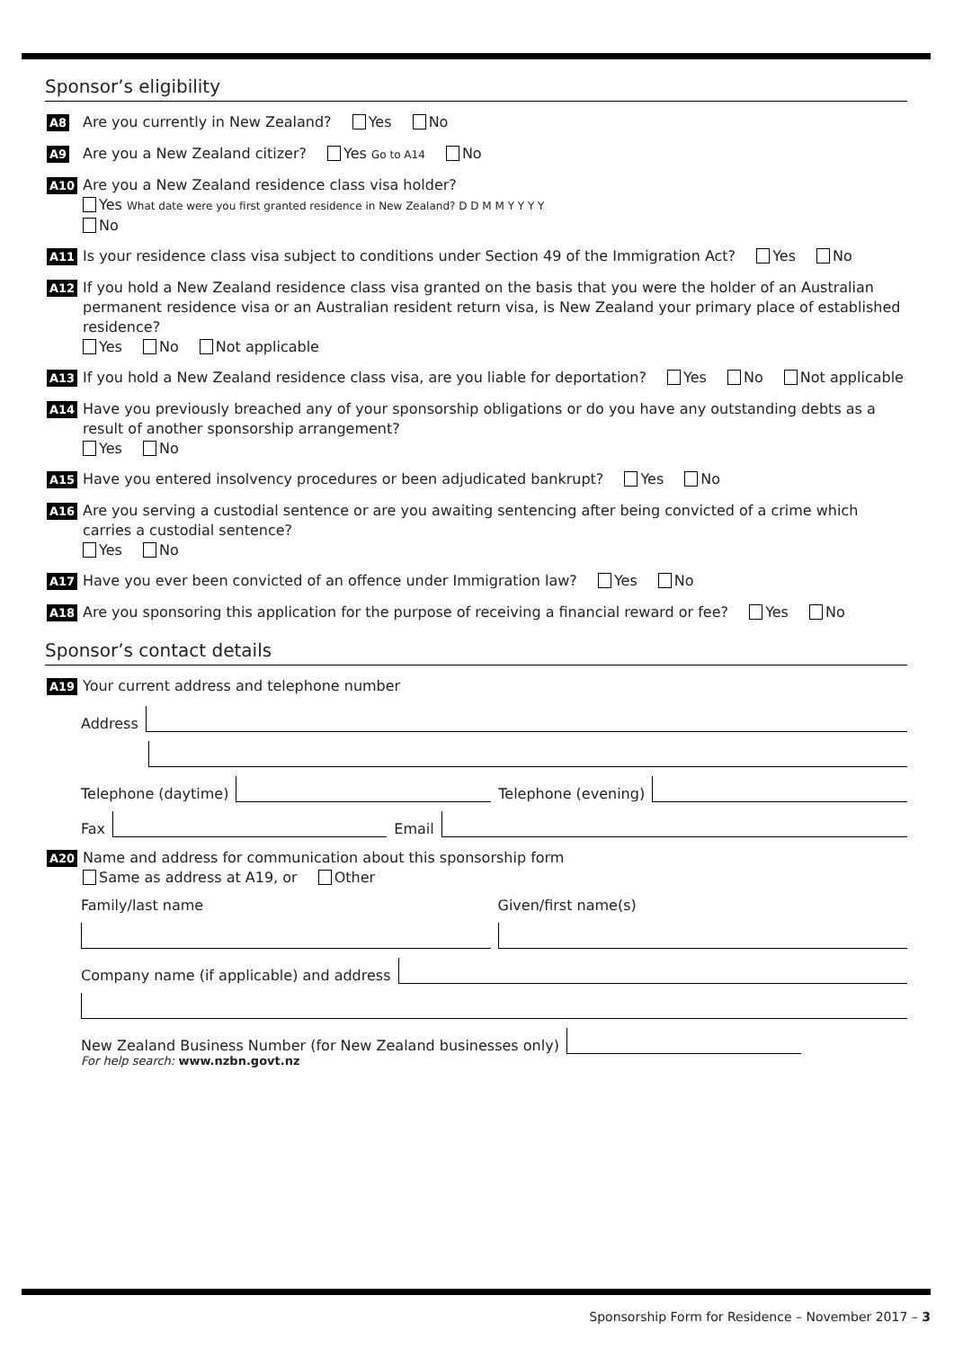Sponsor’s eligibility
A8
Are you currently in New Zealand? Yes No
A9
Are you a New Zealand citizer? Yes Go to A14 No
A10
Are you a New Zealand residence class visa holder?
Yes What date were you first granted residence in New Zealand? D D M M Y Y Y Y
No
A11
Is your residence class visa subject to conditions under Section 49 of the Immigration Act? Yes No
A12
If you hold a New Zealand residence class visa granted on the basis that you were the holder of an Australian permanent residence visa or an Australian resident return visa, is New Zealand your primary place of established residence?
Yes No Not applicable
A13
If you hold a New Zealand residence class visa, are you liable for deportation? Yes No Not applicable
A14
Have you previously breached any of your sponsorship obligations or do you have any outstanding debts as a result of another sponsorship arrangement?
Yes No
A15
Have you entered insolvency procedures or been adjudicated bankrupt? Yes No
A16
Are you serving a custodial sentence or are you awaiting sentencing after being convicted of a crime which carries a custodial sentence?
Yes No
A17
Have you ever been convicted of an offence under Immigration law? Yes No
A18
Are you sponsoring this application for the purpose of receiving a financial reward or fee? Yes No
Sponsor’s contact details
A19
Your current address and telephone number
Address
Telephone (daytime)
Telephone (evening)
Fax
Email
A20
Name and address for communication about this sponsorship form
Same as address at A19, or Other
Family/last name Given/first name(s)
Company name (if applicable) and address
New Zealand Business Number (for New Zealand businesses only)
For help search: www.nzbn.govt.nz
Sponsorship Form for Residence – November 2017 – 3